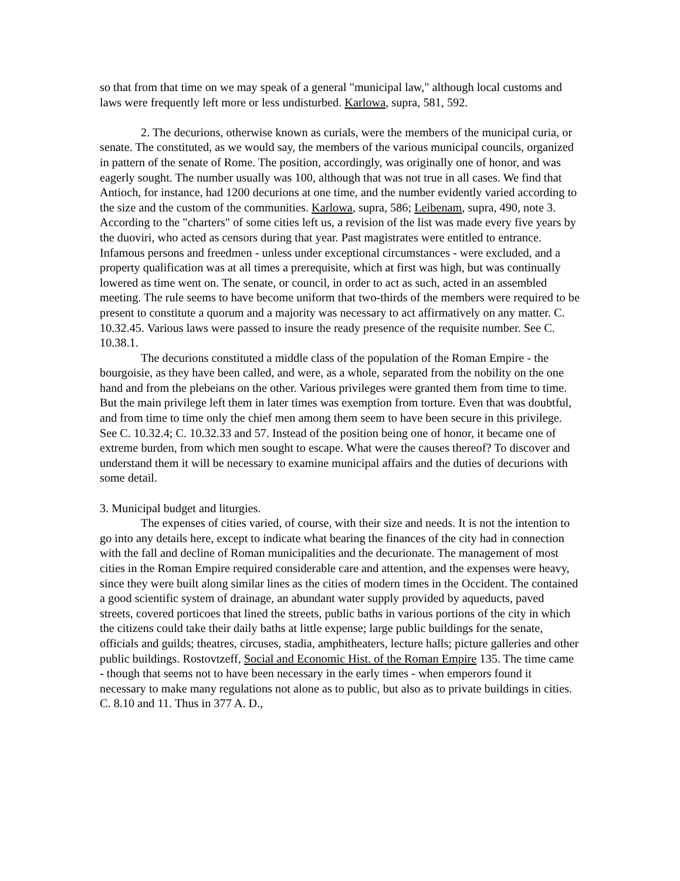so that from that time on we may speak of a general "municipal law," although local customs and laws were frequently left more or less undisturbed. Karlowa, supra, 581, 592.
2. The decurions, otherwise known as curials, were the members of the municipal curia, or senate. The constituted, as we would say, the members of the various municipal councils, organized in pattern of the senate of Rome. The position, accordingly, was originally one of honor, and was eagerly sought. The number usually was 100, although that was not true in all cases. We find that Antioch, for instance, had 1200 decurions at one time, and the number evidently varied according to the size and the custom of the communities. Karlowa, supra, 586; Leibenam, supra, 490, note 3. According to the "charters" of some cities left us, a revision of the list was made every five years by the duoviri, who acted as censors during that year. Past magistrates were entitled to entrance. Infamous persons and freedmen - unless under exceptional circumstances - were excluded, and a property qualification was at all times a prerequisite, which at first was high, but was continually lowered as time went on. The senate, or council, in order to act as such, acted in an assembled meeting. The rule seems to have become uniform that two-thirds of the members were required to be present to constitute a quorum and a majority was necessary to act affirmatively on any matter. C. 10.32.45. Various laws were passed to insure the ready presence of the requisite number. See C. 10.38.1.
The decurions constituted a middle class of the population of the Roman Empire - the bourgoisie, as they have been called, and were, as a whole, separated from the nobility on the one hand and from the plebeians on the other. Various privileges were granted them from time to time. But the main privilege left them in later times was exemption from torture. Even that was doubtful, and from time to time only the chief men among them seem to have been secure in this privilege. See C. 10.32.4; C. 10.32.33 and 57. Instead of the position being one of honor, it became one of extreme burden, from which men sought to escape. What were the causes thereof? To discover and understand them it will be necessary to examine municipal affairs and the duties of decurions with some detail.
3. Municipal budget and liturgies.
The expenses of cities varied, of course, with their size and needs. It is not the intention to go into any details here, except to indicate what bearing the finances of the city had in connection with the fall and decline of Roman municipalities and the decurionate. The management of most cities in the Roman Empire required considerable care and attention, and the expenses were heavy, since they were built along similar lines as the cities of modern times in the Occident. The contained a good scientific system of drainage, an abundant water supply provided by aqueducts, paved streets, covered porticoes that lined the streets, public baths in various portions of the city in which the citizens could take their daily baths at little expense; large public buildings for the senate, officials and guilds; theatres, circuses, stadia, amphitheaters, lecture halls; picture galleries and other public buildings. Rostovtzeff, Social and Economic Hist. of the Roman Empire 135. The time came - though that seems not to have been necessary in the early times - when emperors found it necessary to make many regulations not alone as to public, but also as to private buildings in cities. C. 8.10 and 11. Thus in 377 A. D.,